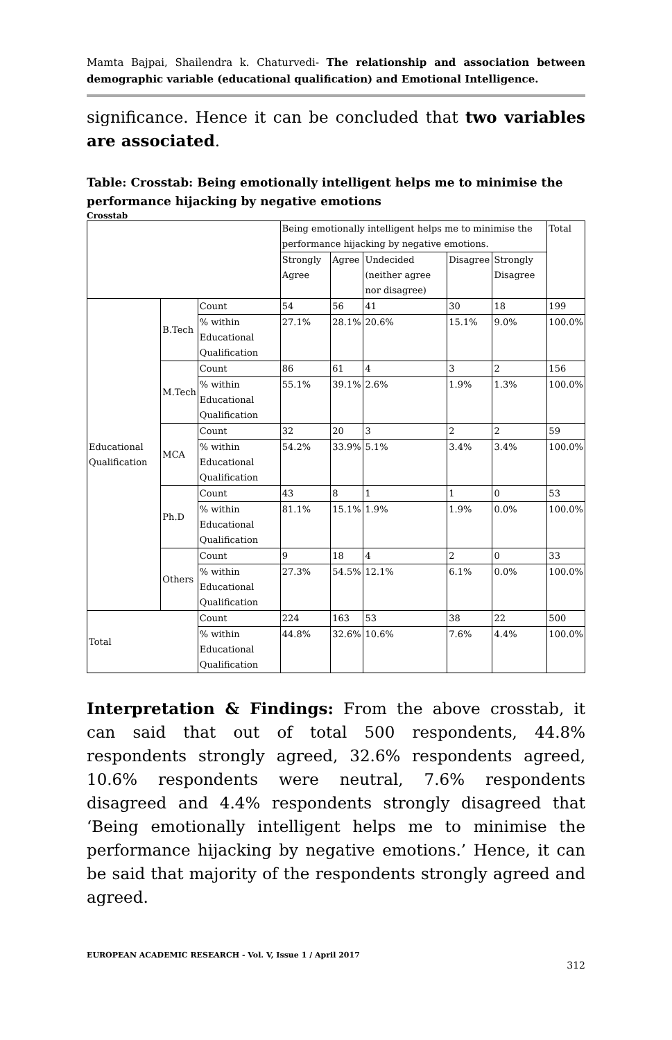Mamta Bajpai, Shailendra k. Chaturvedi- The relationship and association between demographic variable (educational qualification) and Emotional Intelligence.
significance. Hence it can be concluded that two variables are associated.
Table: Crosstab: Being emotionally intelligent helps me to minimise the performance hijacking by negative emotions
Crosstab
| | | | Being emotionally intelligent helps me to minimise the performance hijacking by negative emotions. | | | | | Total |
| --- | --- | --- | --- | --- | --- | --- | --- | --- |
| | | | Strongly Agree | Agree | Undecided (neither agree nor disagree) | Disagree | Strongly Disagree | |
| Educational Qualification | B.Tech | Count | 54 | 56 | 41 | 30 | 18 | 199 |
| | | % within Educational Qualification | 27.1% | 28.1% | 20.6% | 15.1% | 9.0% | 100.0% |
| | M.Tech | Count | 86 | 61 | 4 | 3 | 2 | 156 |
| | | % within Educational Qualification | 55.1% | 39.1% | 2.6% | 1.9% | 1.3% | 100.0% |
| | MCA | Count | 32 | 20 | 3 | 2 | 2 | 59 |
| | | % within Educational Qualification | 54.2% | 33.9% | 5.1% | 3.4% | 3.4% | 100.0% |
| | Ph.D | Count | 43 | 8 | 1 | 1 | 0 | 53 |
| | | % within Educational Qualification | 81.1% | 15.1% | 1.9% | 1.9% | 0.0% | 100.0% |
| | Others | Count | 9 | 18 | 4 | 2 | 0 | 33 |
| | | % within Educational Qualification | 27.3% | 54.5% | 12.1% | 6.1% | 0.0% | 100.0% |
| Total | | Count | 224 | 163 | 53 | 38 | 22 | 500 |
| | | % within Educational Qualification | 44.8% | 32.6% | 10.6% | 7.6% | 4.4% | 100.0% |
Interpretation & Findings: From the above crosstab, it can said that out of total 500 respondents, 44.8% respondents strongly agreed, 32.6% respondents agreed, 10.6% respondents were neutral, 7.6% respondents disagreed and 4.4% respondents strongly disagreed that ‘Being emotionally intelligent helps me to minimise the performance hijacking by negative emotions.’ Hence, it can be said that majority of the respondents strongly agreed and agreed.
EUROPEAN ACADEMIC RESEARCH - Vol. V, Issue 1 / April 2017
312